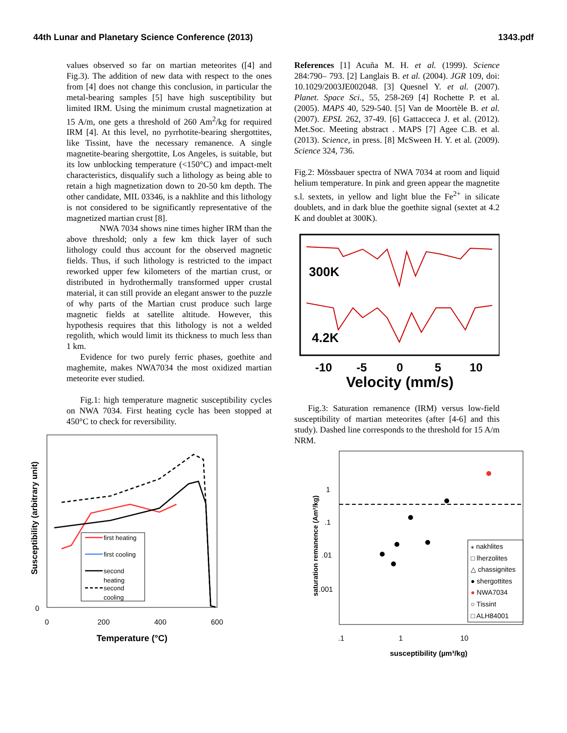44th Lunar and Planetary Science Conference (2013) 1343.pdf
values observed so far on martian meteorites ([4] and Fig.3). The addition of new data with respect to the ones from [4] does not change this conclusion, in particular the metal-bearing samples [5] have high susceptibility but limited IRM. Using the minimum crustal magnetization at 15 A/m, one gets a threshold of 260 Am<sup>2</sup>/kg for required IRM [4]. At this level, no pyrrhotite-bearing shergottites, like Tissint, have the necessary remanence. A single magnetite-bearing shergottite, Los Angeles, is suitable, but its low unblocking temperature (<150°C) and impact-melt characteristics, disqualify such a lithology as being able to retain a high magnetization down to 20-50 km depth. The other candidate, MIL 03346, is a nakhlite and this lithology is not considered to be significantly representative of the magnetized martian crust [8].
NWA 7034 shows nine times higher IRM than the above threshold; only a few km thick layer of such lithology could thus account for the observed magnetic fields. Thus, if such lithology is restricted to the impact reworked upper few kilometers of the martian crust, or distributed in hydrothermally transformed upper crustal material, it can still provide an elegant answer to the puzzle of why parts of the Martian crust produce such large magnetic fields at satellite altitude. However, this hypothesis requires that this lithology is not a welded regolith, which would limit its thickness to much less than 1 km.
Evidence for two purely ferric phases, goethite and maghemite, makes NWA7034 the most oxidized martian meteorite ever studied.
Fig.1: high temperature magnetic susceptibility cycles on NWA 7034. First heating cycle has been stopped at 450°C to check for reversibility.
Susceptibility (arbitrary unit)
first heating
first cooling
second
heating
second
cooling
0
0
200
400
600
Temperature (°C)
References [1] Acuña M. H. et al. (1999). Science 284:790– 793. [2] Langlais B. et al. (2004). JGR 109, doi: 10.1029/2003JE002048. [3] Quesnel Y. et al. (2007). Planet. Space Sci., 55, 258-269 [4] Rochette P. et al. (2005). MAPS 40, 529-540. [5] Van de Moortèle B. et al. (2007). EPSL 262, 37-49. [6] Gattacceca J. et al. (2012). Met.Soc. Meeting abstract . MAPS [7] Agee C.B. et al. (2013). Science, in press. [8] McSween H. Y. et al. (2009). Science 324, 736.
Fig.2: Mössbauer spectra of NWA 7034 at room and liquid helium temperature. In pink and green appear the magnetite s.l. sextets, in yellow and light blue the Fe<sup>2+</sup> in silicate doublets, and in dark blue the goethite signal (sextet at 4.2 K and doublet at 300K).
300K
4.2K
-10
-5
0
5
10
Velocity (mm/s)
Fig.3: Saturation remanence (IRM) versus low-field susceptibility of martian meteorites (after [4-6] and this study). Dashed line corresponds to the threshold for 15 A/m NRM.
saturation remanence (Am²/kg)
1
.1
.01
.001
⁎ nakhlites
□ lherzolites
△ chassignites
● shergottites
● NWA7034
○ Tissint
□ ALH84001
.1
1
10
susceptibility (µm³/kg)